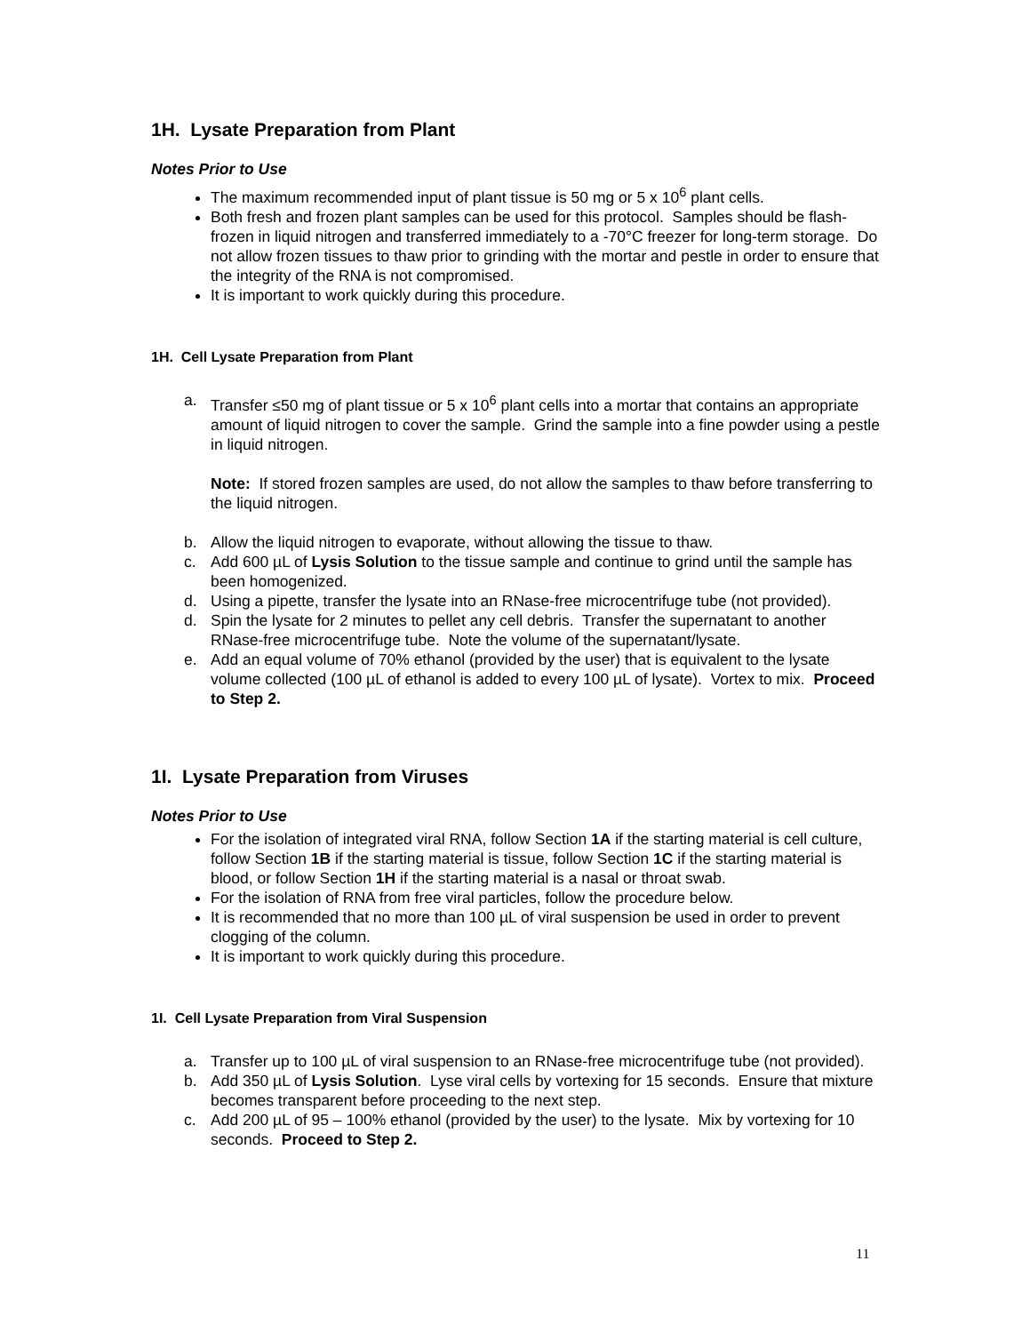1H. Lysate Preparation from Plant
Notes Prior to Use
The maximum recommended input of plant tissue is 50 mg or 5 x 10<sup>6</sup> plant cells.
Both fresh and frozen plant samples can be used for this protocol. Samples should be flash-frozen in liquid nitrogen and transferred immediately to a -70°C freezer for long-term storage. Do not allow frozen tissues to thaw prior to grinding with the mortar and pestle in order to ensure that the integrity of the RNA is not compromised.
It is important to work quickly during this procedure.
1H. Cell Lysate Preparation from Plant
a. Transfer ≤50 mg of plant tissue or 5 x 10<sup>6</sup> plant cells into a mortar that contains an appropriate amount of liquid nitrogen to cover the sample. Grind the sample into a fine powder using a pestle in liquid nitrogen.
Note: If stored frozen samples are used, do not allow the samples to thaw before transferring to the liquid nitrogen.
b. Allow the liquid nitrogen to evaporate, without allowing the tissue to thaw.
c. Add 600 µL of Lysis Solution to the tissue sample and continue to grind until the sample has been homogenized.
d. Using a pipette, transfer the lysate into an RNase-free microcentrifuge tube (not provided).
d. Spin the lysate for 2 minutes to pellet any cell debris. Transfer the supernatant to another RNase-free microcentrifuge tube. Note the volume of the supernatant/lysate.
e. Add an equal volume of 70% ethanol (provided by the user) that is equivalent to the lysate volume collected (100 µL of ethanol is added to every 100 µL of lysate). Vortex to mix. Proceed to Step 2.
1I. Lysate Preparation from Viruses
Notes Prior to Use
For the isolation of integrated viral RNA, follow Section 1A if the starting material is cell culture, follow Section 1B if the starting material is tissue, follow Section 1C if the starting material is blood, or follow Section 1H if the starting material is a nasal or throat swab.
For the isolation of RNA from free viral particles, follow the procedure below.
It is recommended that no more than 100 µL of viral suspension be used in order to prevent clogging of the column.
It is important to work quickly during this procedure.
1I. Cell Lysate Preparation from Viral Suspension
a. Transfer up to 100 µL of viral suspension to an RNase-free microcentrifuge tube (not provided).
b. Add 350 µL of Lysis Solution. Lyse viral cells by vortexing for 15 seconds. Ensure that mixture becomes transparent before proceeding to the next step.
c. Add 200 µL of 95 – 100% ethanol (provided by the user) to the lysate. Mix by vortexing for 10 seconds. Proceed to Step 2.
11